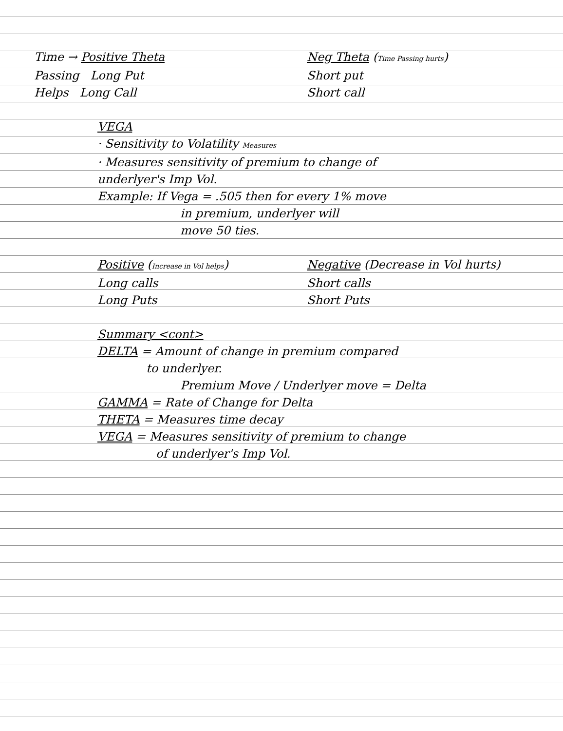Time → Positive Theta Neg Theta (Time Passing hurts)
Passing Long Put Short put
Helps Long Call Short call
VEGA
· Sensitivity to Volatility Measures
· Measures sensitivity of premium to change of
underlyer's Imp Vol.
Example: If Vega = .505 then for every 1% move
in premium, underlyer will
move 50 ties.
Positive (Increase in Vol helps)
Negative (Decrease in Vol hurts)
Long calls Short calls
Long Puts Short Puts
Summary <cont>
DELTA = Amount of change in premium compared
to underlyer.
Premium Move / Underlyer move = Delta
GAMMA = Rate of Change for Delta
THETA = Measures time decay
VEGA = Measures sensitivity of premium to change
of underlyer's Imp Vol.